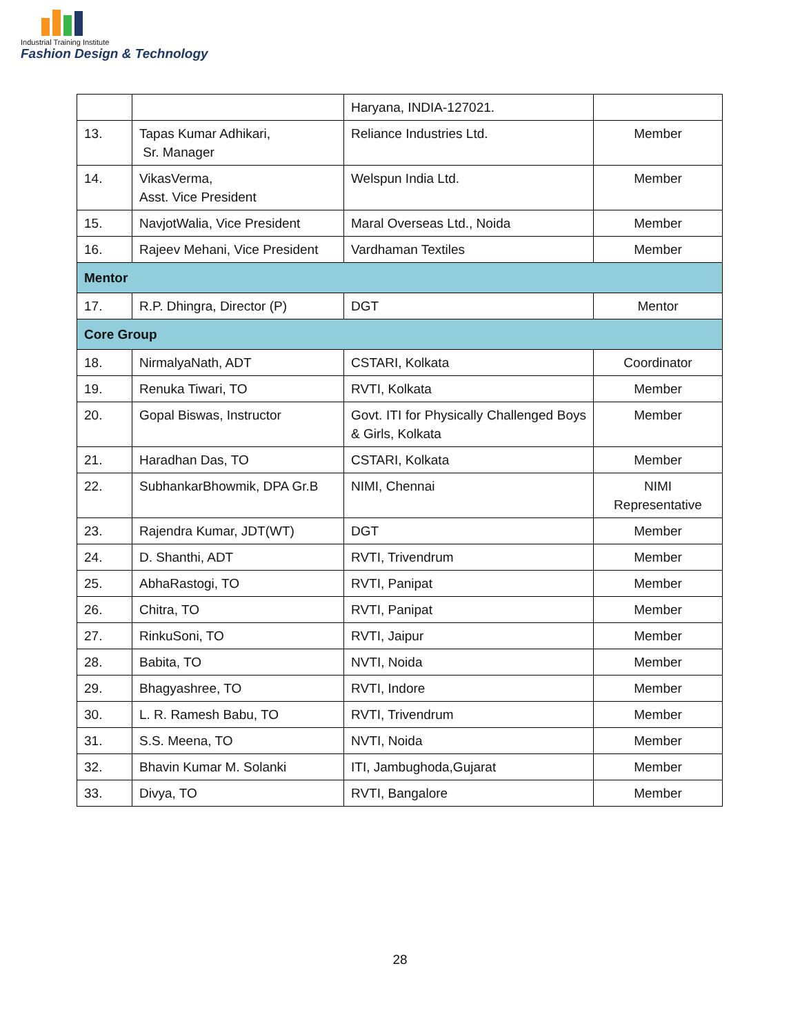Industrial Training Institute
Fashion Design & Technology
| | | Haryana, INDIA-127021. | |
| 13. | Tapas Kumar Adhikari, Sr. Manager | Reliance Industries Ltd. | Member |
| 14. | VikasVerma, Asst. Vice President | Welspun India Ltd. | Member |
| 15. | NavjotWalia, Vice President | Maral Overseas Ltd., Noida | Member |
| 16. | Rajeev Mehani, Vice President | Vardhaman Textiles | Member |
| Mentor | | | |
| 17. | R.P. Dhingra, Director (P) | DGT | Mentor |
| Core Group | | | |
| 18. | NirmalyaNath, ADT | CSTARI, Kolkata | Coordinator |
| 19. | Renuka Tiwari, TO | RVTI, Kolkata | Member |
| 20. | Gopal Biswas, Instructor | Govt. ITI for Physically Challenged Boys & Girls, Kolkata | Member |
| 21. | Haradhan Das, TO | CSTARI, Kolkata | Member |
| 22. | SubhankarBhowmik, DPA Gr.B | NIMI, Chennai | NIMI Representative |
| 23. | Rajendra Kumar, JDT(WT) | DGT | Member |
| 24. | D. Shanthi, ADT | RVTI, Trivendrum | Member |
| 25. | AbhaRastogi, TO | RVTI, Panipat | Member |
| 26. | Chitra, TO | RVTI, Panipat | Member |
| 27. | RinkuSoni, TO | RVTI, Jaipur | Member |
| 28. | Babita, TO | NVTI, Noida | Member |
| 29. | Bhagyashree, TO | RVTI, Indore | Member |
| 30. | L. R. Ramesh Babu, TO | RVTI, Trivendrum | Member |
| 31. | S.S. Meena, TO | NVTI, Noida | Member |
| 32. | Bhavin Kumar M. Solanki | ITI, Jambughoda,Gujarat | Member |
| 33. | Divya, TO | RVTI, Bangalore | Member |
28